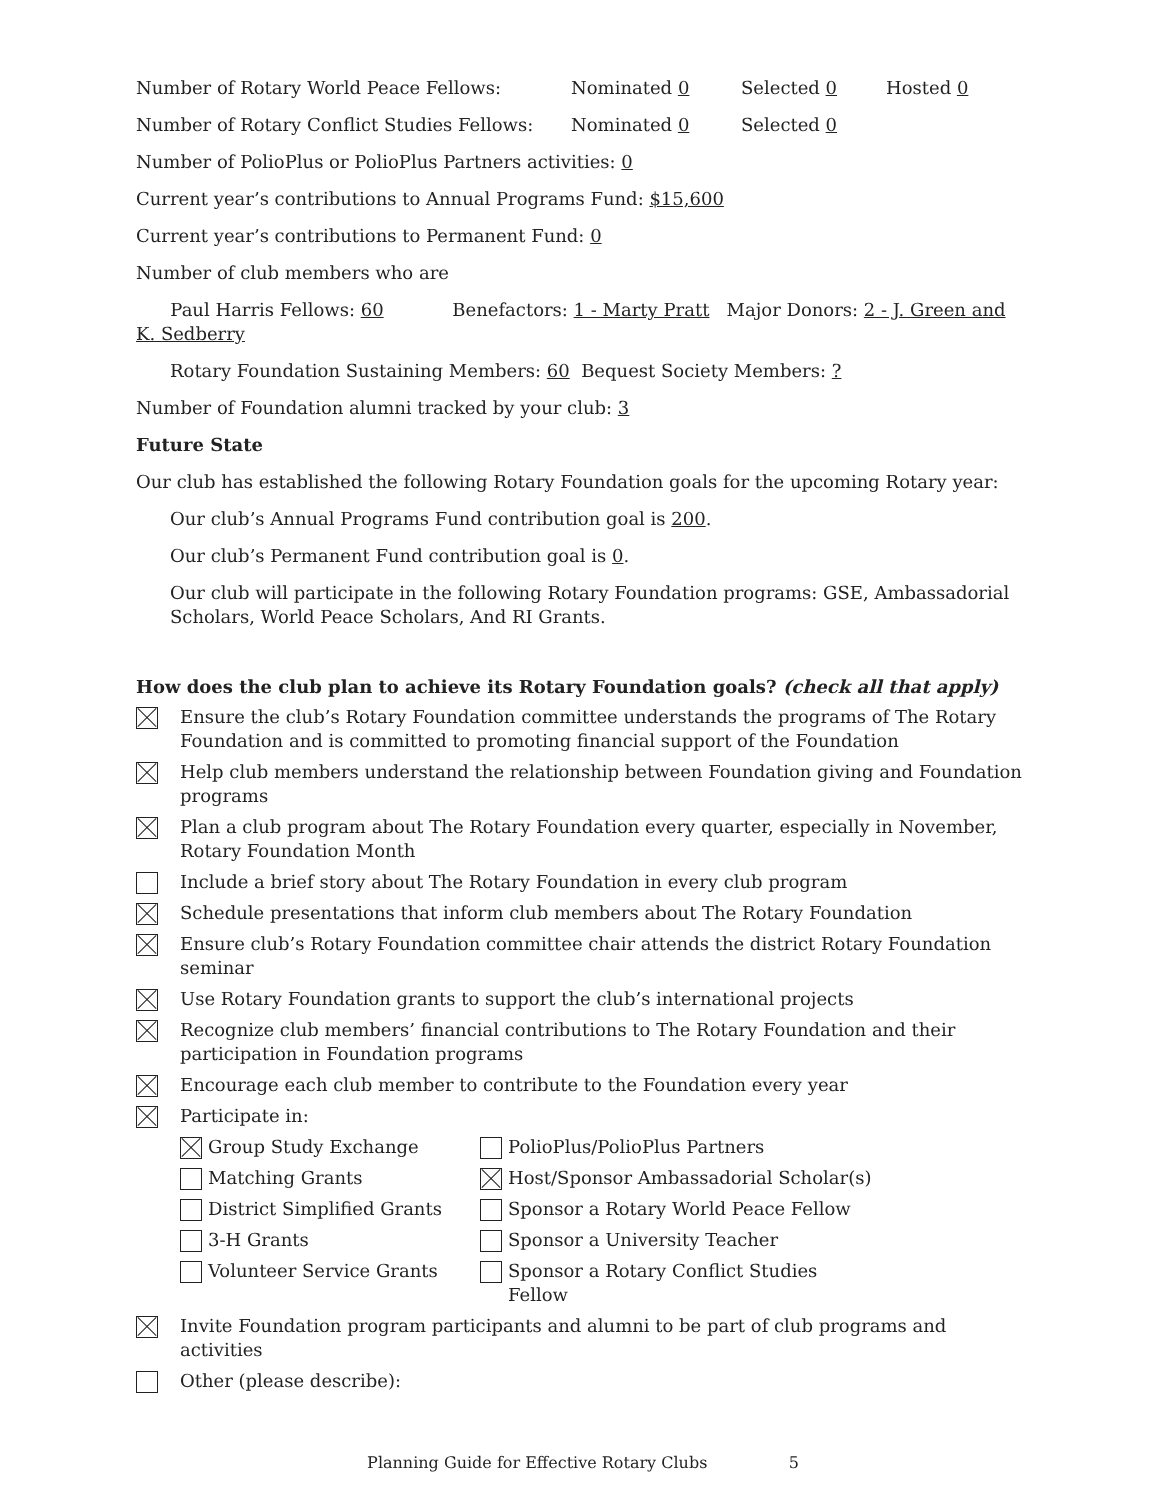Number of Rotary World Peace Fellows: Nominated 0 Selected 0 Hosted 0
Number of Rotary Conflict Studies Fellows: Nominated 0 Selected 0
Number of PolioPlus or PolioPlus Partners activities: 0
Current year’s contributions to Annual Programs Fund: $15,600
Current year’s contributions to Permanent Fund: 0
Number of club members who are
Paul Harris Fellows: 60 Benefactors: 1 - Marty Pratt Major Donors: 2 - J. Green and K. Sedberry
Rotary Foundation Sustaining Members: 60 Bequest Society Members: ?
Number of Foundation alumni tracked by your club: 3
Future State
Our club has established the following Rotary Foundation goals for the upcoming Rotary year:
Our club’s Annual Programs Fund contribution goal is 200.
Our club’s Permanent Fund contribution goal is 0.
Our club will participate in the following Rotary Foundation programs: GSE, Ambassadorial Scholars, World Peace Scholars, And RI Grants.
How does the club plan to achieve its Rotary Foundation goals? (check all that apply)
Ensure the club’s Rotary Foundation committee understands the programs of The Rotary Foundation and is committed to promoting financial support of the Foundation
Help club members understand the relationship between Foundation giving and Foundation programs
Plan a club program about The Rotary Foundation every quarter, especially in November, Rotary Foundation Month
Include a brief story about The Rotary Foundation in every club program
Schedule presentations that inform club members about The Rotary Foundation
Ensure club’s Rotary Foundation committee chair attends the district Rotary Foundation seminar
Use Rotary Foundation grants to support the club’s international projects
Recognize club members’ financial contributions to The Rotary Foundation and their participation in Foundation programs
Encourage each club member to contribute to the Foundation every year
Participate in:
Group Study Exchange
PolioPlus/PolioPlus Partners
Matching Grants
Host/Sponsor Ambassadorial Scholar(s)
District Simplified Grants
Sponsor a Rotary World Peace Fellow
3-H Grants
Sponsor a University Teacher
Volunteer Service Grants
Sponsor a Rotary Conflict Studies Fellow
Invite Foundation program participants and alumni to be part of club programs and activities
Other (please describe):
Planning Guide for Effective Rotary Clubs 5